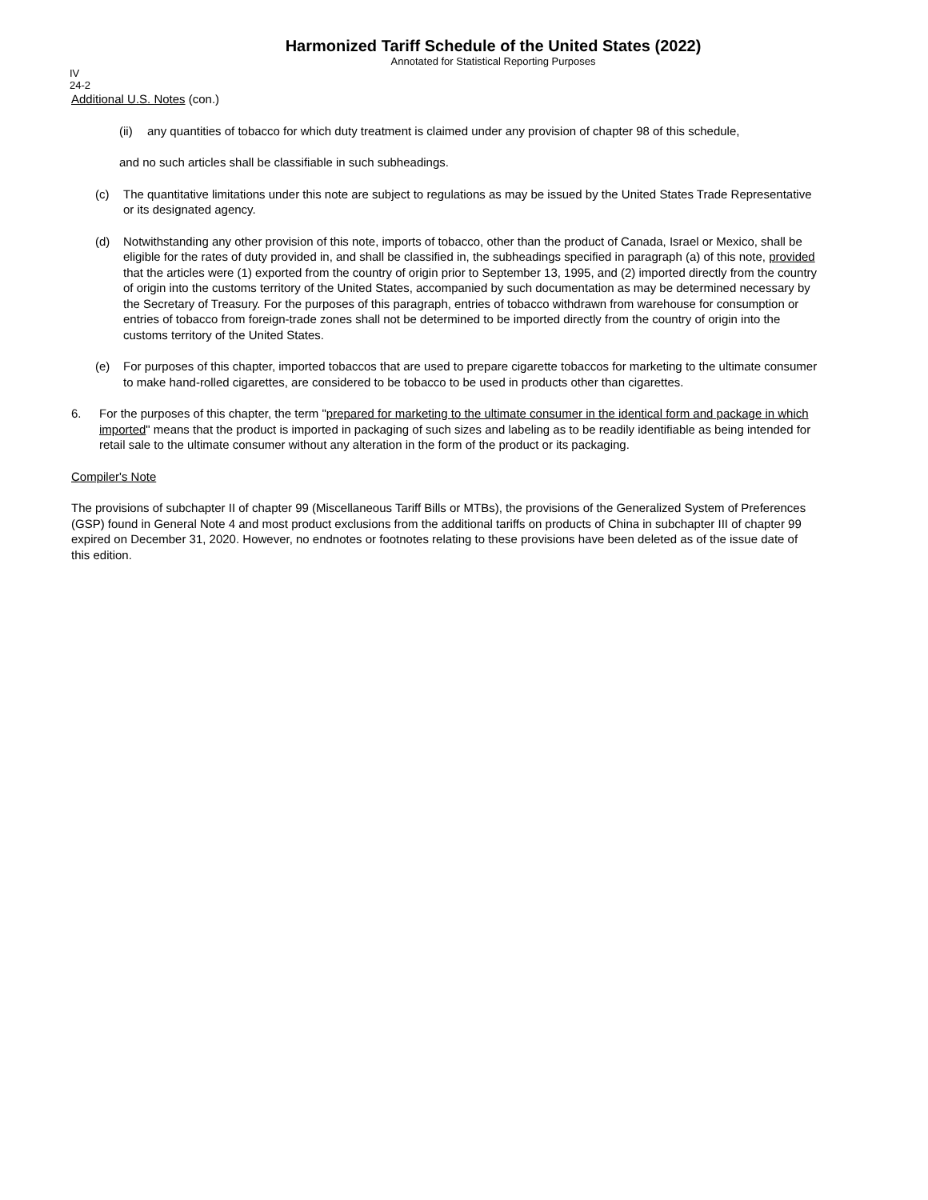Harmonized Tariff Schedule of the United States (2022)
Annotated for Statistical Reporting Purposes
IV
24-2
Additional U.S. Notes (con.)
(ii) any quantities of tobacco for which duty treatment is claimed under any provision of chapter 98 of this schedule,
and no such articles shall be classifiable in such subheadings.
(c) The quantitative limitations under this note are subject to regulations as may be issued by the United States Trade Representative or its designated agency.
(d) Notwithstanding any other provision of this note, imports of tobacco, other than the product of Canada, Israel or Mexico, shall be eligible for the rates of duty provided in, and shall be classified in, the subheadings specified in paragraph (a) of this note, provided that the articles were (1) exported from the country of origin prior to September 13, 1995, and (2) imported directly from the country of origin into the customs territory of the United States, accompanied by such documentation as may be determined necessary by the Secretary of Treasury. For the purposes of this paragraph, entries of tobacco withdrawn from warehouse for consumption or entries of tobacco from foreign-trade zones shall not be determined to be imported directly from the country of origin into the customs territory of the United States.
(e) For purposes of this chapter, imported tobaccos that are used to prepare cigarette tobaccos for marketing to the ultimate consumer to make hand-rolled cigarettes, are considered to be tobacco to be used in products other than cigarettes.
6. For the purposes of this chapter, the term "prepared for marketing to the ultimate consumer in the identical form and package in which imported" means that the product is imported in packaging of such sizes and labeling as to be readily identifiable as being intended for retail sale to the ultimate consumer without any alteration in the form of the product or its packaging.
Compiler's Note
The provisions of subchapter II of chapter 99 (Miscellaneous Tariff Bills or MTBs), the provisions of the Generalized System of Preferences (GSP) found in General Note 4 and most product exclusions from the additional tariffs on products of China in subchapter III of chapter 99 expired on December 31, 2020. However, no endnotes or footnotes relating to these provisions have been deleted as of the issue date of this edition.